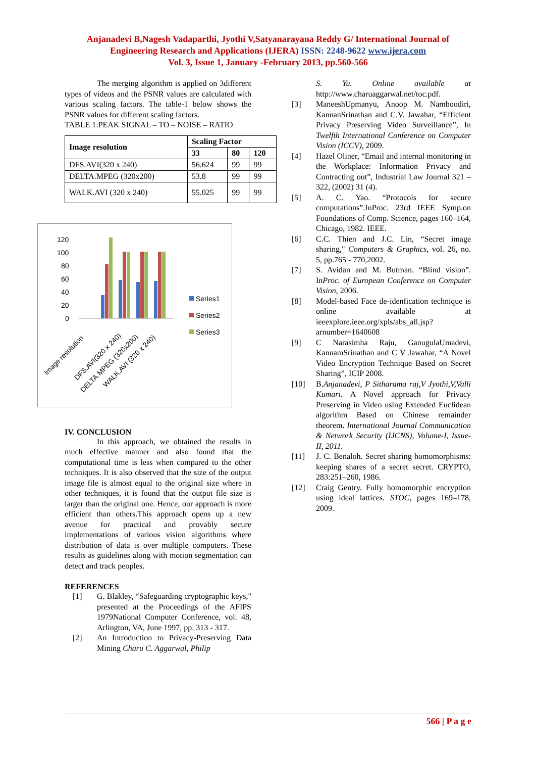Anjanadevi B,Nagesh Vadaparthi, Jyothi V,Satyanarayana Reddy G/ International Journal of
Engineering Research and Applications (IJERA) ISSN: 2248-9622 www.ijera.com
Vol. 3, Issue 1, January -February 2013, pp.560-566
The merging algorithm is applied on 3different types of videos and the PSNR values are calculated with various scaling factors. The table-1 below shows the PSNR values for different scaling factors.
TABLE 1:PEAK SIGNAL – TO – NOISE – RATIO
| Image resolution | Scaling Factor | | |
| --- | --- | --- | --- |
| | 33 | 80 | 120 |
| DFS.AVI(320 x 240) | 56.624 | 99 | 99 |
| DELTA.MPEG (320x200) | 53.8 | 99 | 99 |
| WALK.AVI (320 x 240) | 55.025 | 99 | 99 |
120
100
80
60
40
20
0
Series1
Series2
Series3
Image resolution
DFS.AVI(320 x 240)
DELTA.MPEG (320x200)
WALK.AVI (320 x 240)
IV. CONCLUSION
In this approach, we obtained the results in much effective manner and also found that the computational time is less when compared to the other techniques. It is also observed that the size of the output image file is almost equal to the original size where in other techniques, it is found that the output file size is larger than the original one. Hence, our approach is more efficient than others.This approach opens up a new avenue for practical and provably secure implementations of various vision algorithms where distribution of data is over multiple computers. These results as guidelines along with motion segmentation can detect and track peoples.
REFERENCES
[1] G. Blakley, “Safeguarding cryptographic keys," presented at the Proceedings of the AFIPS 1979National Computer Conference, vol. 48, Arlington, VA, June 1997, pp. 313 - 317.
[2] An Introduction to Privacy-Preserving Data Mining Charu C. Aggarwal, Philip
S. Yu. Online available at http://www.charuaggarwal.net/toc.pdf.
[3] ManeeshUpmanyu, Anoop M. Namboodiri, KannanSrinathan and C.V. Jawahar, “Efficient Privacy Preserving Video Surveillance”, In Twelfth International Conference on Computer Vision (ICCV), 2009.
[4] Hazel Oliner, “Email and internal monitoring in the Workplace: Information Privacy and Contracting out”, Industrial Law Journal 321 – 322, (2002) 31 (4).
[5] A. C. Yao. “Protocols for secure computations”.InProc. 23rd IEEE Symp.on Foundations of Comp. Science, pages 160–164, Chicago, 1982. IEEE.
[6] C.C. Thien and J.C. Lin, “Secret image sharing," Computers & Graphics, vol. 26, no. 5, pp.765 - 770,2002.
[7] S. Avidan and M. Butman. “Blind vision”. InProc. of European Conference on Computer Vision, 2006.
[8] Model-based Face de-idenfication technique is online available at ieeexplore.ieee.org/xpls/abs_all.jsp?arnumber=1640608
[9] C Narasimha Raju, GanugulaUmadevi, KannamSrinathan and C V Jawahar, “A Novel Video Encryption Technique Based on Secret Sharing”, ICIP 2008.
[10] B.Anjanadevi, P Sitharama raj,V Jyothi,V,Valli Kumari. A Novel approach for Privacy Preserving in Video using Extended Euclidean algorithm Based on Chinese remainder theorem. International Journal Communication & Network Security (IJCNS), Volume-I, Issue-II, 2011.
[11] J. C. Benaloh. Secret sharing homomorphisms: keeping shares of a secret secret. CRYPTO, 283:251–260, 1986.
[12] Craig Gentry. Fully homomorphic encryption using ideal lattices. STOC, pages 169–178, 2009.
566 | P a g e